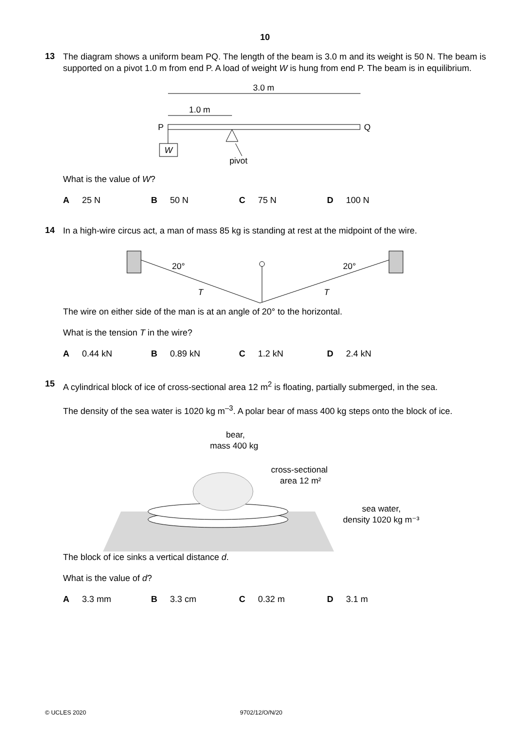10
13
The diagram shows a uniform beam PQ. The length of the beam is 3.0 m and its weight is 50 N. The beam is supported on a pivot 1.0 m from end P. A load of weight W is hung from end P. The beam is in equilibrium.
3.0 m
1.0 m
P
Q
W
pivot
What is the value of W?
A 25 N B 50 N C 75 N D 100 N
14
In a high-wire circus act, a man of mass 85 kg is standing at rest at the midpoint of the wire.
20°
20°
T
T
The wire on either side of the man is at an angle of 20° to the horizontal.
What is the tension T in the wire?
A 0.44 kN B 0.89 kN C 1.2 kN D 2.4 kN
15
A cylindrical block of ice of cross-sectional area 12 m<sup>2</sup> is floating, partially submerged, in the sea.
The density of the sea water is 1020 kg m<sup>–3</sup>. A polar bear of mass 400 kg steps onto the block of ice.
bear,
mass 400 kg
cross-sectional
area 12 m²
sea water,
density 1020 kg m⁻³
The block of ice sinks a vertical distance d.
What is the value of d?
A 3.3 mm B 3.3 cm C 0.32 m D 3.1 m
© UCLES 2020 9702/12/O/N/20